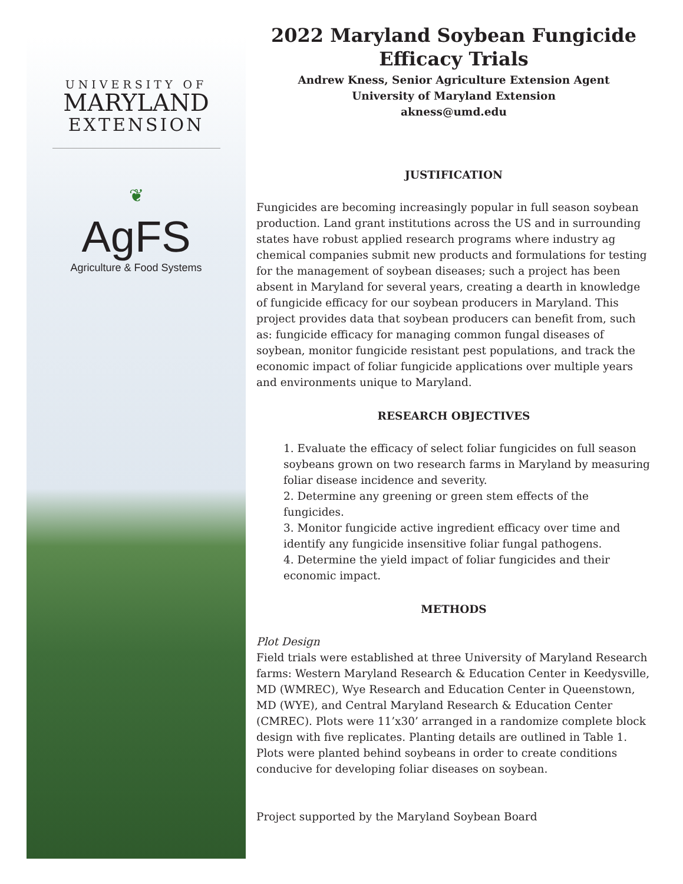UNIVERSITY OF
MARYLAND
EXTENSION
❦
AgFS
Agriculture & Food Systems
2022 Maryland Soybean Fungicide Efficacy Trials
Andrew Kness, Senior Agriculture Extension Agent
University of Maryland Extension
akness@umd.edu
JUSTIFICATION
Fungicides are becoming increasingly popular in full season soybean production. Land grant institutions across the US and in surrounding states have robust applied research programs where industry ag chemical companies submit new products and formulations for testing for the management of soybean diseases; such a project has been absent in Maryland for several years, creating a dearth in knowledge of fungicide efficacy for our soybean producers in Maryland. This project provides data that soybean producers can benefit from, such as: fungicide efficacy for managing common fungal diseases of soybean, monitor fungicide resistant pest populations, and track the economic impact of foliar fungicide applications over multiple years and environments unique to Maryland.
RESEARCH OBJECTIVES
1. Evaluate the efficacy of select foliar fungicides on full season soybeans grown on two research farms in Maryland by measuring foliar disease incidence and severity.
2. Determine any greening or green stem effects of the fungicides.
3. Monitor fungicide active ingredient efficacy over time and identify any fungicide insensitive foliar fungal pathogens.
4. Determine the yield impact of foliar fungicides and their economic impact.
METHODS
Plot Design
Field trials were established at three University of Maryland Research farms: Western Maryland Research & Education Center in Keedysville, MD (WMREC), Wye Research and Education Center in Queenstown, MD (WYE), and Central Maryland Research & Education Center (CMREC). Plots were 11’x30’ arranged in a randomize complete block design with five replicates. Planting details are outlined in Table 1. Plots were planted behind soybeans in order to create conditions conducive for developing foliar diseases on soybean.
Project supported by the Maryland Soybean Board